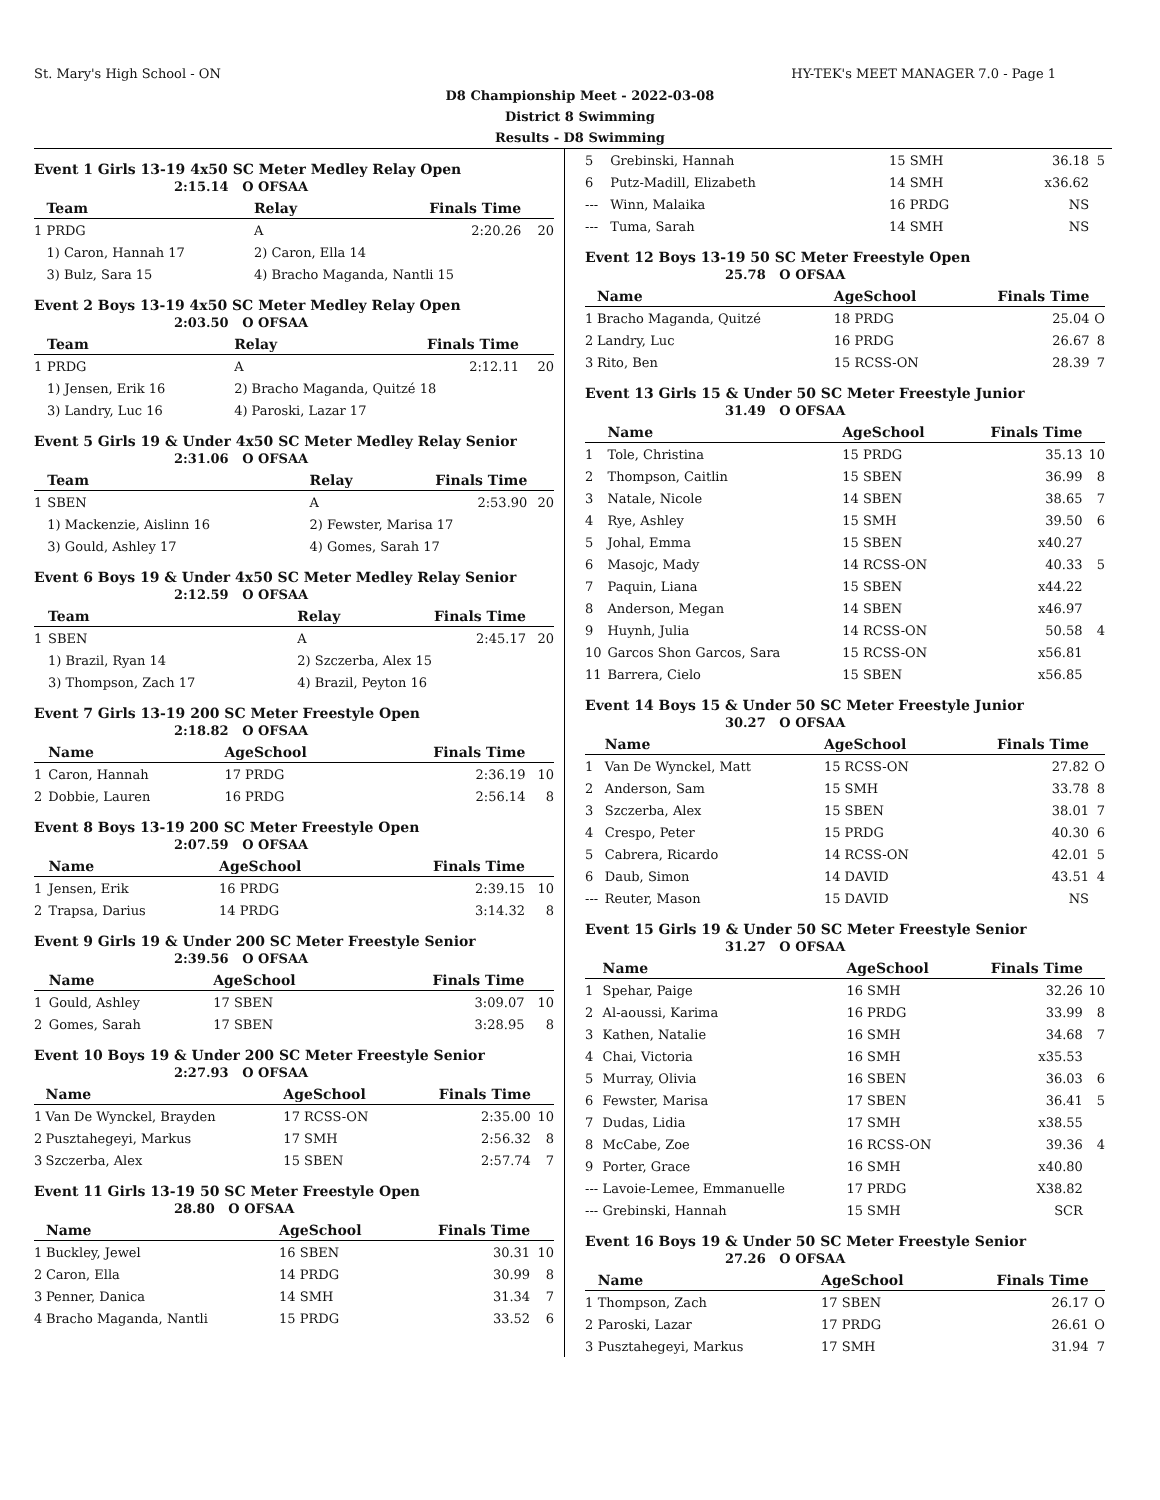St. Mary's High School - ON HY-TEK's MEET MANAGER 7.0 - Page 1
D8 Championship Meet - 2022-03-08
District 8 Swimming
Results - D8 Swimming
Event 1 Girls 13-19 4x50 SC Meter Medley Relay Open
2:15.14 O OFSAA
| | Team | Relay | Finals Time | |
| --- | --- | --- | --- | --- |
| 1 | PRDG | A | 2:20.26 | 20 |
| | 1) Caron, Hannah 17 | 2) Caron, Ella 14 | | |
| | 3) Bulz, Sara 15 | 4) Bracho Maganda, Nantli 15 | | |
Event 2 Boys 13-19 4x50 SC Meter Medley Relay Open
2:03.50 O OFSAA
| | Team | Relay | Finals Time | |
| --- | --- | --- | --- | --- |
| 1 | PRDG | A | 2:12.11 | 20 |
| | 1) Jensen, Erik 16 | 2) Bracho Maganda, Quitzé 18 | | |
| | 3) Landry, Luc 16 | 4) Paroski, Lazar 17 | | |
Event 5 Girls 19 & Under 4x50 SC Meter Medley Relay Senior
2:31.06 O OFSAA
| | Team | Relay | Finals Time | |
| --- | --- | --- | --- | --- |
| 1 | SBEN | A | 2:53.90 | 20 |
| | 1) Mackenzie, Aislinn 16 | 2) Fewster, Marisa 17 | | |
| | 3) Gould, Ashley 17 | 4) Gomes, Sarah 17 | | |
Event 6 Boys 19 & Under 4x50 SC Meter Medley Relay Senior
2:12.59 O OFSAA
| | Team | Relay | Finals Time | |
| --- | --- | --- | --- | --- |
| 1 | SBEN | A | 2:45.17 | 20 |
| | 1) Brazil, Ryan 14 | 2) Szczerba, Alex 15 | | |
| | 3) Thompson, Zach 17 | 4) Brazil, Peyton 16 | | |
Event 7 Girls 13-19 200 SC Meter Freestyle Open
2:18.82 O OFSAA
| | Name | AgeSchool | Finals Time | |
| --- | --- | --- | --- | --- |
| 1 | Caron, Hannah | 17 PRDG | 2:36.19 | 10 |
| 2 | Dobbie, Lauren | 16 PRDG | 2:56.14 | 8 |
Event 8 Boys 13-19 200 SC Meter Freestyle Open
2:07.59 O OFSAA
| | Name | AgeSchool | Finals Time | |
| --- | --- | --- | --- | --- |
| 1 | Jensen, Erik | 16 PRDG | 2:39.15 | 10 |
| 2 | Trapsa, Darius | 14 PRDG | 3:14.32 | 8 |
Event 9 Girls 19 & Under 200 SC Meter Freestyle Senior
2:39.56 O OFSAA
| | Name | AgeSchool | Finals Time | |
| --- | --- | --- | --- | --- |
| 1 | Gould, Ashley | 17 SBEN | 3:09.07 | 10 |
| 2 | Gomes, Sarah | 17 SBEN | 3:28.95 | 8 |
Event 10 Boys 19 & Under 200 SC Meter Freestyle Senior
2:27.93 O OFSAA
| | Name | AgeSchool | Finals Time | |
| --- | --- | --- | --- | --- |
| 1 | Van De Wynckel, Brayden | 17 RCSS-ON | 2:35.00 | 10 |
| 2 | Pusztahegeyi, Markus | 17 SMH | 2:56.32 | 8 |
| 3 | Szczerba, Alex | 15 SBEN | 2:57.74 | 7 |
Event 11 Girls 13-19 50 SC Meter Freestyle Open
28.80 O OFSAA
| | Name | AgeSchool | Finals Time | |
| --- | --- | --- | --- | --- |
| 1 | Buckley, Jewel | 16 SBEN | 30.31 | 10 |
| 2 | Caron, Ella | 14 PRDG | 30.99 | 8 |
| 3 | Penner, Danica | 14 SMH | 31.34 | 7 |
| 4 | Bracho Maganda, Nantli | 15 PRDG | 33.52 | 6 |
| 5 | Grebinski, Hannah | 15 SMH | 36.18 | 5 |
| 6 | Putz-Madill, Elizabeth | 14 SMH | x36.62 | |
| --- | Winn, Malaika | 16 PRDG | NS | |
| --- | Tuma, Sarah | 14 SMH | NS | |
Event 12 Boys 13-19 50 SC Meter Freestyle Open
25.78 O OFSAA
| | Name | AgeSchool | Finals Time | |
| --- | --- | --- | --- | --- |
| 1 | Bracho Maganda, Quitzé | 18 PRDG | 25.04 | O |
| 2 | Landry, Luc | 16 PRDG | 26.67 | 8 |
| 3 | Rito, Ben | 15 RCSS-ON | 28.39 | 7 |
Event 13 Girls 15 & Under 50 SC Meter Freestyle Junior
31.49 O OFSAA
| | Name | AgeSchool | Finals Time | |
| --- | --- | --- | --- | --- |
| 1 | Tole, Christina | 15 PRDG | 35.13 | 10 |
| 2 | Thompson, Caitlin | 15 SBEN | 36.99 | 8 |
| 3 | Natale, Nicole | 14 SBEN | 38.65 | 7 |
| 4 | Rye, Ashley | 15 SMH | 39.50 | 6 |
| 5 | Johal, Emma | 15 SBEN | x40.27 | |
| 6 | Masojc, Mady | 14 RCSS-ON | 40.33 | 5 |
| 7 | Paquin, Liana | 15 SBEN | x44.22 | |
| 8 | Anderson, Megan | 14 SBEN | x46.97 | |
| 9 | Huynh, Julia | 14 RCSS-ON | 50.58 | 4 |
| 10 | Garcos Shon Garcos, Sara | 15 RCSS-ON | x56.81 | |
| 11 | Barrera, Cielo | 15 SBEN | x56.85 | |
Event 14 Boys 15 & Under 50 SC Meter Freestyle Junior
30.27 O OFSAA
| | Name | AgeSchool | Finals Time | |
| --- | --- | --- | --- | --- |
| 1 | Van De Wynckel, Matt | 15 RCSS-ON | 27.82 | O |
| 2 | Anderson, Sam | 15 SMH | 33.78 | 8 |
| 3 | Szczerba, Alex | 15 SBEN | 38.01 | 7 |
| 4 | Crespo, Peter | 15 PRDG | 40.30 | 6 |
| 5 | Cabrera, Ricardo | 14 RCSS-ON | 42.01 | 5 |
| 6 | Daub, Simon | 14 DAVID | 43.51 | 4 |
| --- | Reuter, Mason | 15 DAVID | NS | |
Event 15 Girls 19 & Under 50 SC Meter Freestyle Senior
31.27 O OFSAA
| | Name | AgeSchool | Finals Time | |
| --- | --- | --- | --- | --- |
| 1 | Spehar, Paige | 16 SMH | 32.26 | 10 |
| 2 | Al-aoussi, Karima | 16 PRDG | 33.99 | 8 |
| 3 | Kathen, Natalie | 16 SMH | 34.68 | 7 |
| 4 | Chai, Victoria | 16 SMH | x35.53 | |
| 5 | Murray, Olivia | 16 SBEN | 36.03 | 6 |
| 6 | Fewster, Marisa | 17 SBEN | 36.41 | 5 |
| 7 | Dudas, Lidia | 17 SMH | x38.55 | |
| 8 | McCabe, Zoe | 16 RCSS-ON | 39.36 | 4 |
| 9 | Porter, Grace | 16 SMH | x40.80 | |
| --- | Lavoie-Lemee, Emmanuelle | 17 PRDG | X38.82 | |
| --- | Grebinski, Hannah | 15 SMH | SCR | |
Event 16 Boys 19 & Under 50 SC Meter Freestyle Senior
27.26 O OFSAA
| | Name | AgeSchool | Finals Time | |
| --- | --- | --- | --- | --- |
| 1 | Thompson, Zach | 17 SBEN | 26.17 | O |
| 2 | Paroski, Lazar | 17 PRDG | 26.61 | O |
| 3 | Pusztahegeyi, Markus | 17 SMH | 31.94 | 7 |